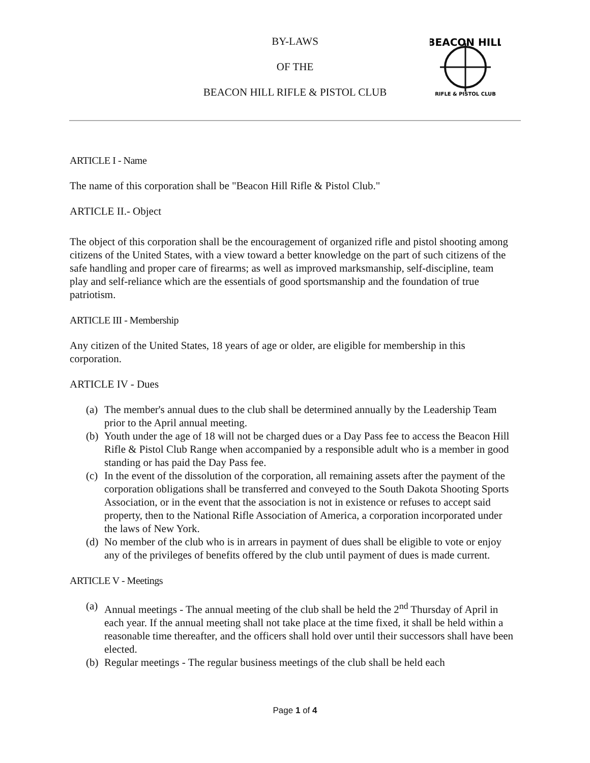BY-LAWS
OF THE
BEACON HILL RIFLE & PISTOL CLUB
BEACON HILL
RIFLE & PISTOL CLUB
ARTICLE I - Name
The name of this corporation shall be "Beacon Hill Rifle & Pistol Club."
ARTICLE II.- Object
The object of this corporation shall be the encouragement of organized rifle and pistol shooting among citizens of the United States, with a view toward a better knowledge on the part of such citizens of the safe handling and proper care of firearms; as well as improved marksmanship, self-discipline, team play and self-reliance which are the essentials of good sportsmanship and the foundation of true patriotism.
ARTICLE III - Membership
Any citizen of the United States, 18 years of age or older, are eligible for membership in this corporation.
ARTICLE IV - Dues
(a) The member's annual dues to the club shall be determined annually by the Leadership Team prior to the April annual meeting.
(b) Youth under the age of 18 will not be charged dues or a Day Pass fee to access the Beacon Hill Rifle & Pistol Club Range when accompanied by a responsible adult who is a member in good standing or has paid the Day Pass fee.
(c) In the event of the dissolution of the corporation, all remaining assets after the payment of the corporation obligations shall be transferred and conveyed to the South Dakota Shooting Sports Association, or in the event that the association is not in existence or refuses to accept said property, then to the National Rifle Association of America, a corporation incorporated under the laws of New York.
(d) No member of the club who is in arrears in payment of dues shall be eligible to vote or enjoy any of the privileges of benefits offered by the club until payment of dues is made current.
ARTICLE V - Meetings
(a) Annual meetings - The annual meeting of the club shall be held the 2<sup>nd</sup> Thursday of April in each year. If the annual meeting shall not take place at the time fixed, it shall be held within a reasonable time thereafter, and the officers shall hold over until their successors shall have been elected.
(b) Regular meetings - The regular business meetings of the club shall be held each
Page 1 of 4